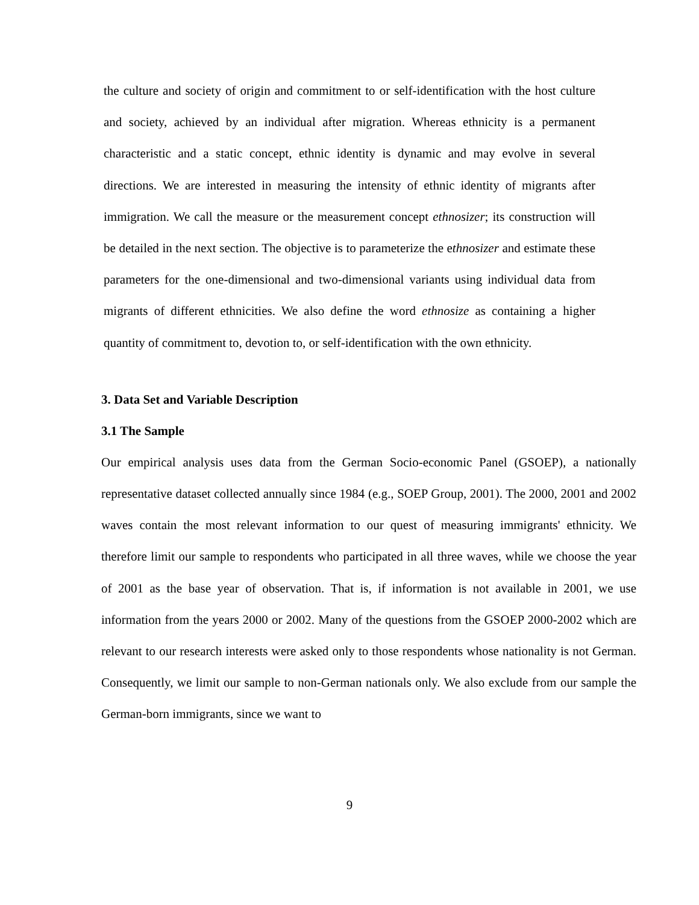the culture and society of origin and commitment to or self-identification with the host culture and society, achieved by an individual after migration. Whereas ethnicity is a permanent characteristic and a static concept, ethnic identity is dynamic and may evolve in several directions. We are interested in measuring the intensity of ethnic identity of migrants after immigration. We call the measure or the measurement concept ethnosizer; its construction will be detailed in the next section. The objective is to parameterize the ethnosizer and estimate these parameters for the one-dimensional and two-dimensional variants using individual data from migrants of different ethnicities. We also define the word ethnosize as containing a higher quantity of commitment to, devotion to, or self-identification with the own ethnicity.
3. Data Set and Variable Description
3.1 The Sample
Our empirical analysis uses data from the German Socio-economic Panel (GSOEP), a nationally representative dataset collected annually since 1984 (e.g., SOEP Group, 2001). The 2000, 2001 and 2002 waves contain the most relevant information to our quest of measuring immigrants' ethnicity. We therefore limit our sample to respondents who participated in all three waves, while we choose the year of 2001 as the base year of observation. That is, if information is not available in 2001, we use information from the years 2000 or 2002. Many of the questions from the GSOEP 2000-2002 which are relevant to our research interests were asked only to those respondents whose nationality is not German. Consequently, we limit our sample to non-German nationals only. We also exclude from our sample the German-born immigrants, since we want to
9